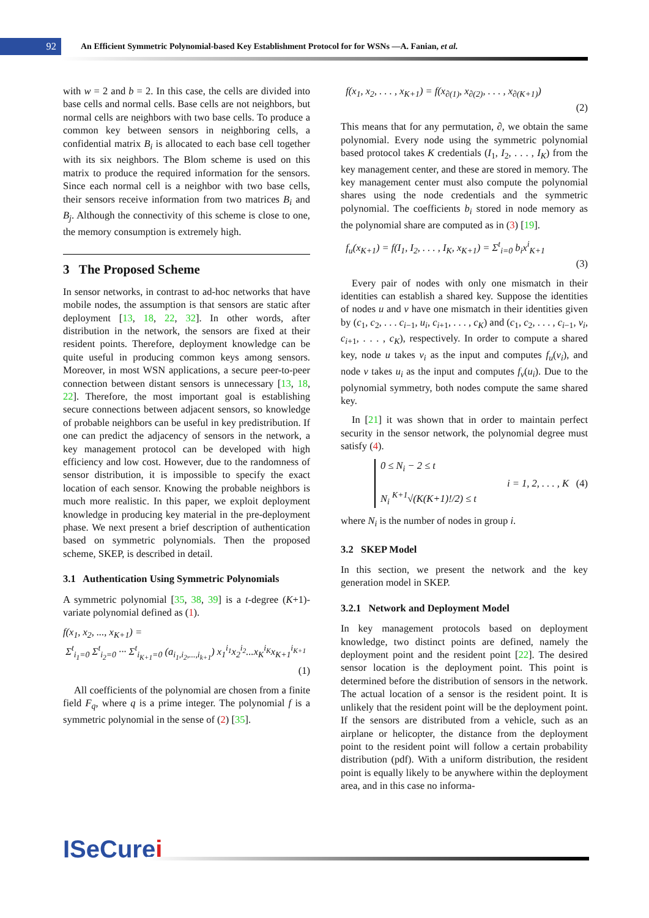92
An Efficient Symmetric Polynomial-based Key Establishment Protocol for for WSNs —A. Fanian, et al.
with w = 2 and b = 2. In this case, the cells are divided into base cells and normal cells. Base cells are not neighbors, but normal cells are neighbors with two base cells. To produce a common key between sensors in neighboring cells, a confidential matrix B<sub>i</sub> is allocated to each base cell together with its six neighbors. The Blom scheme is used on this matrix to produce the required information for the sensors. Since each normal cell is a neighbor with two base cells, their sensors receive information from two matrices B<sub>i</sub> and B<sub>j</sub>. Although the connectivity of this scheme is close to one, the memory consumption is extremely high.
3 The Proposed Scheme
In sensor networks, in contrast to ad-hoc networks that have mobile nodes, the assumption is that sensors are static after deployment [13, 18, 22, 32]. In other words, after distribution in the network, the sensors are fixed at their resident points. Therefore, deployment knowledge can be quite useful in producing common keys among sensors. Moreover, in most WSN applications, a secure peer-to-peer connection between distant sensors is unnecessary [13, 18, 22]. Therefore, the most important goal is establishing secure connections between adjacent sensors, so knowledge of probable neighbors can be useful in key predistribution. If one can predict the adjacency of sensors in the network, a key management protocol can be developed with high efficiency and low cost. However, due to the randomness of sensor distribution, it is impossible to specify the exact location of each sensor. Knowing the probable neighbors is much more realistic. In this paper, we exploit deployment knowledge in producing key material in the pre-deployment phase. We next present a brief description of authentication based on symmetric polynomials. Then the proposed scheme, SKEP, is described in detail.
3.1 Authentication Using Symmetric Polynomials
A symmetric polynomial [35, 38, 39] is a t-degree (K+1)-variate polynomial defined as (1).
f(x<sub>1</sub>, x<sub>2</sub>, ..., x<sub>K+1</sub>) =
Σ<sup>t</sup><sub>i<sub>1</sub>=0</sub> Σ<sup>t</sup><sub>i<sub>2</sub>=0</sub> ··· Σ<sup>t</sup><sub>i<sub>K+1</sub>=0</sub> (a<sub>i<sub>1</sub>,i<sub>2</sub>,...,i<sub>k+1</sub></sub>) x<sub>1</sub><sup>i<sub>1</sub></sup>x<sub>2</sub><sup>i<sub>2</sub></sup>...x<sub>K</sub><sup>i<sub>K</sub></sup>x<sub>K+1</sub><sup>i<sub>K+1</sub></sup>
(1)
All coefficients of the polynomial are chosen from a finite field F<sub>q</sub>, where q is a prime integer. The polynomial f is a symmetric polynomial in the sense of (2) [35].
f(x<sub>1</sub>, x<sub>2</sub>, . . . , x<sub>K+1</sub>) = f(x<sub>∂(1)</sub>, x<sub>∂(2)</sub>, . . . , x<sub>∂(K+1)</sub>)
(2)
This means that for any permutation, ∂, we obtain the same polynomial. Every node using the symmetric polynomial based protocol takes K credentials (I<sub>1</sub>, I<sub>2</sub>, . . . , I<sub>K</sub>) from the key management center, and these are stored in memory. The key management center must also compute the polynomial shares using the node credentials and the symmetric polynomial. The coefficients b<sub>i</sub> stored in node memory as the polynomial share are computed as in (3) [19].
f<sub>u</sub>(x<sub>K+1</sub>) = f(I<sub>1</sub>, I<sub>2</sub>, . . . , I<sub>K</sub>, x<sub>K+1</sub>) = Σ<sup>t</sup><sub>i=0</sub> b<sub>i</sub>x<sup>i</sup><sub>K+1</sub>
(3)
Every pair of nodes with only one mismatch in their identities can establish a shared key. Suppose the identities of nodes u and v have one mismatch in their identities given by (c<sub>1</sub>, c<sub>2</sub>, . . . c<sub>i−1</sub>, u<sub>i</sub>, c<sub>i+1</sub>, . . . , c<sub>K</sub>) and (c<sub>1</sub>, c<sub>2</sub>, . . . , c<sub>i−1</sub>, v<sub>i</sub>, c<sub>i+1</sub>, . . . , c<sub>K</sub>), respectively. In order to compute a shared key, node u takes v<sub>i</sub> as the input and computes f<sub>u</sub>(v<sub>i</sub>), and node v takes u<sub>i</sub> as the input and computes f<sub>v</sub>(u<sub>i</sub>). Due to the polynomial symmetry, both nodes compute the same shared key.
In [21] it was shown that in order to maintain perfect security in the sensor network, the polynomial degree must satisfy (4).
0 ≤ N<sub>i</sub> − 2 ≤ t
N<sub>i</sub> <sup>K+1</sup>√(K(K+1)!/2) ≤ t
i = 1, 2, . . . , K (4)
where N<sub>i</sub> is the number of nodes in group i.
3.2 SKEP Model
In this section, we present the network and the key generation model in SKEP.
3.2.1 Network and Deployment Model
In key management protocols based on deployment knowledge, two distinct points are defined, namely the deployment point and the resident point [22]. The desired sensor location is the deployment point. This point is determined before the distribution of sensors in the network. The actual location of a sensor is the resident point. It is unlikely that the resident point will be the deployment point. If the sensors are distributed from a vehicle, such as an airplane or helicopter, the distance from the deployment point to the resident point will follow a certain probability distribution (pdf). With a uniform distribution, the resident point is equally likely to be anywhere within the deployment area, and in this case no informa-
ISeCurei